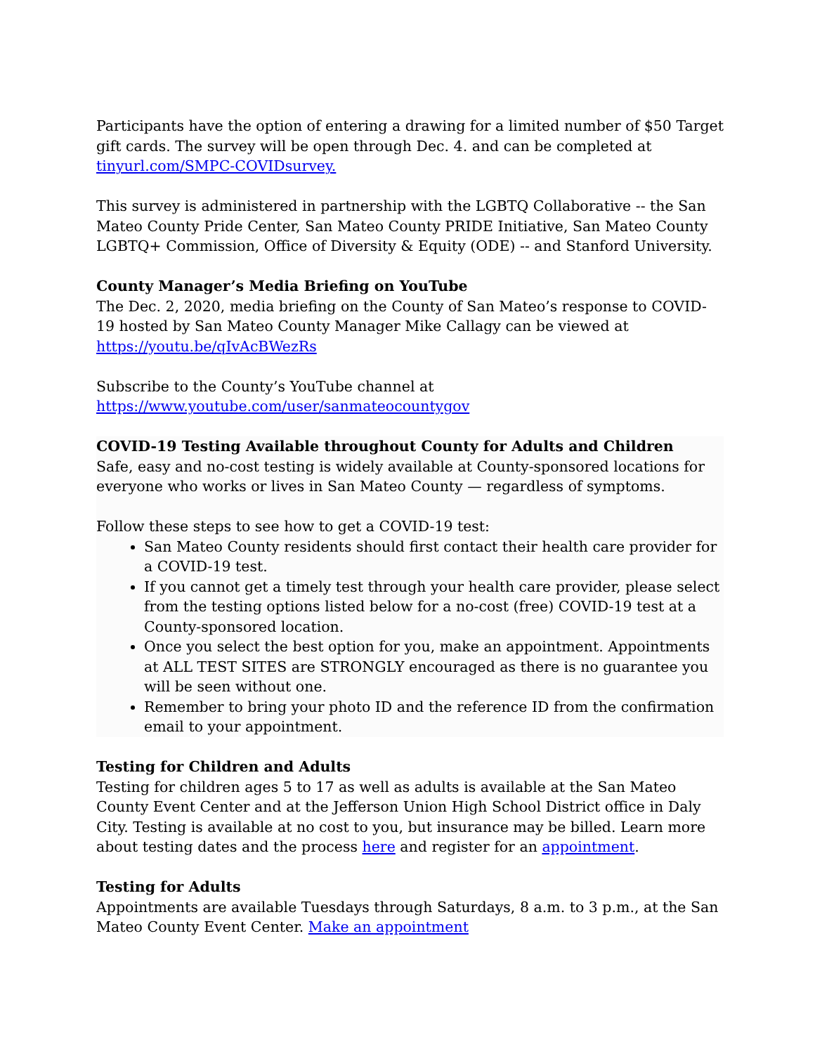Participants have the option of entering a drawing for a limited number of $50 Target gift cards. The survey will be open through Dec. 4. and can be completed at tinyurl.com/SMPC-COVIDsurvey.
This survey is administered in partnership with the LGBTQ Collaborative -- the San Mateo County Pride Center, San Mateo County PRIDE Initiative, San Mateo County LGBTQ+ Commission, Office of Diversity & Equity (ODE) -- and Stanford University.
County Manager’s Media Briefing on YouTube
The Dec. 2, 2020, media briefing on the County of San Mateo’s response to COVID-19 hosted by San Mateo County Manager Mike Callagy can be viewed at https://youtu.be/qIvAcBWezRs
Subscribe to the County’s YouTube channel at https://www.youtube.com/user/sanmateocountygov
COVID-19 Testing Available throughout County for Adults and Children
Safe, easy and no-cost testing is widely available at County-sponsored locations for everyone who works or lives in San Mateo County — regardless of symptoms.
Follow these steps to see how to get a COVID-19 test:
San Mateo County residents should first contact their health care provider for a COVID-19 test.
If you cannot get a timely test through your health care provider, please select from the testing options listed below for a no-cost (free) COVID-19 test at a County-sponsored location.
Once you select the best option for you, make an appointment. Appointments at ALL TEST SITES are STRONGLY encouraged as there is no guarantee you will be seen without one.
Remember to bring your photo ID and the reference ID from the confirmation email to your appointment.
Testing for Children and Adults
Testing for children ages 5 to 17 as well as adults is available at the San Mateo County Event Center and at the Jefferson Union High School District office in Daly City. Testing is available at no cost to you, but insurance may be billed. Learn more about testing dates and the process here and register for an appointment.
Testing for Adults
Appointments are available Tuesdays through Saturdays, 8 a.m. to 3 p.m., at the San Mateo County Event Center. Make an appointment